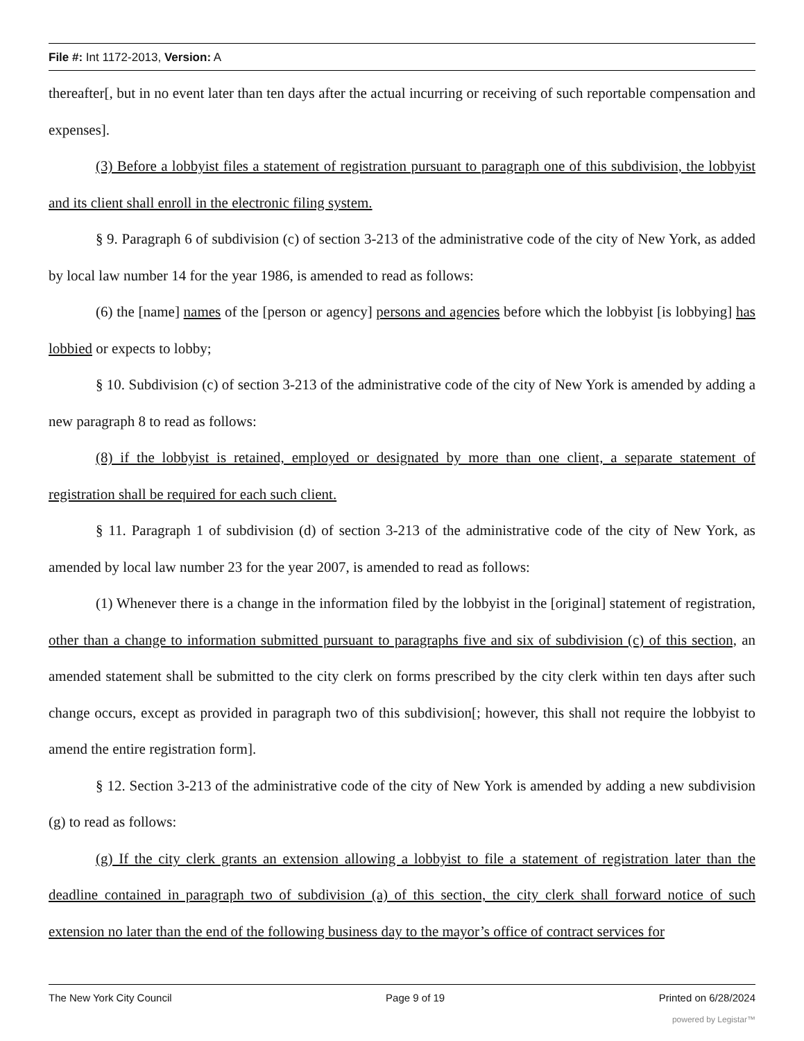File #: Int 1172-2013, Version: A
thereafter[, but in no event later than ten days after the actual incurring or receiving of such reportable compensation and expenses].
(3) Before a lobbyist files a statement of registration pursuant to paragraph one of this subdivision, the lobbyist and its client shall enroll in the electronic filing system.
§ 9. Paragraph 6 of subdivision (c) of section 3-213 of the administrative code of the city of New York, as added by local law number 14 for the year 1986, is amended to read as follows:
(6) the [name] names of the [person or agency] persons and agencies before which the lobbyist [is lobbying] has lobbied or expects to lobby;
§ 10. Subdivision (c) of section 3-213 of the administrative code of the city of New York is amended by adding a new paragraph 8 to read as follows:
(8) if the lobbyist is retained, employed or designated by more than one client, a separate statement of registration shall be required for each such client.
§ 11. Paragraph 1 of subdivision (d) of section 3-213 of the administrative code of the city of New York, as amended by local law number 23 for the year 2007, is amended to read as follows:
(1) Whenever there is a change in the information filed by the lobbyist in the [original] statement of registration, other than a change to information submitted pursuant to paragraphs five and six of subdivision (c) of this section, an amended statement shall be submitted to the city clerk on forms prescribed by the city clerk within ten days after such change occurs, except as provided in paragraph two of this subdivision[; however, this shall not require the lobbyist to amend the entire registration form].
§ 12. Section 3-213 of the administrative code of the city of New York is amended by adding a new subdivision (g) to read as follows:
(g) If the city clerk grants an extension allowing a lobbyist to file a statement of registration later than the deadline contained in paragraph two of subdivision (a) of this section, the city clerk shall forward notice of such extension no later than the end of the following business day to the mayor’s office of contract services for
The New York City Council Page 9 of 19 Printed on 6/28/2024
powered by Legistar™